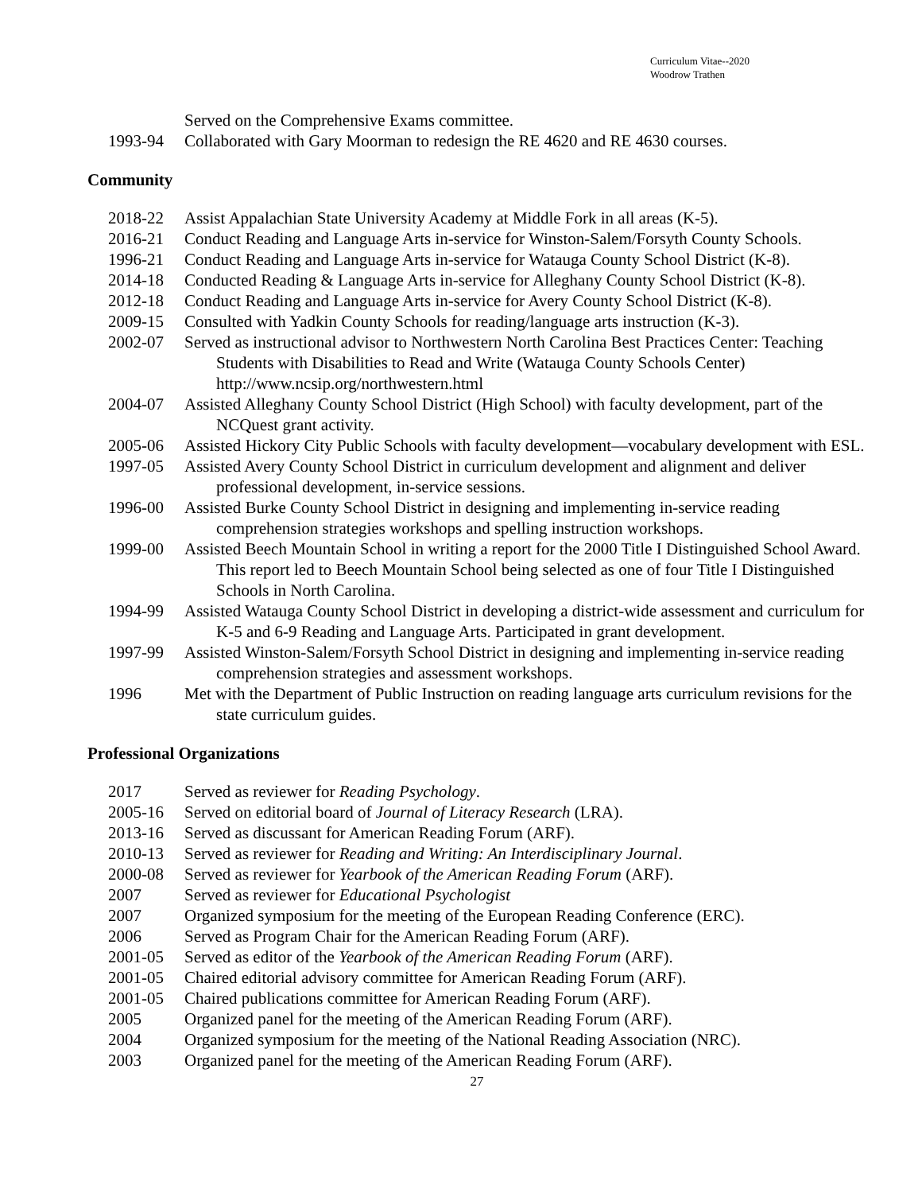Curriculum Vitae--2020
Woodrow Trathen
Served on the Comprehensive Exams committee.
1993-94 Collaborated with Gary Moorman to redesign the RE 4620 and RE 4630 courses.
Community
2018-22 Assist Appalachian State University Academy at Middle Fork in all areas (K-5).
2016-21 Conduct Reading and Language Arts in-service for Winston-Salem/Forsyth County Schools.
1996-21 Conduct Reading and Language Arts in-service for Watauga County School District (K-8).
2014-18 Conducted Reading & Language Arts in-service for Alleghany County School District (K-8).
2012-18 Conduct Reading and Language Arts in-service for Avery County School District (K-8).
2009-15 Consulted with Yadkin County Schools for reading/language arts instruction (K-3).
2002-07 Served as instructional advisor to Northwestern North Carolina Best Practices Center: Teaching Students with Disabilities to Read and Write (Watauga County Schools Center) http://www.ncsip.org/northwestern.html
2004-07 Assisted Alleghany County School District (High School) with faculty development, part of the NCQuest grant activity.
2005-06 Assisted Hickory City Public Schools with faculty development—vocabulary development with ESL.
1997-05 Assisted Avery County School District in curriculum development and alignment and deliver professional development, in-service sessions.
1996-00 Assisted Burke County School District in designing and implementing in-service reading comprehension strategies workshops and spelling instruction workshops.
1999-00 Assisted Beech Mountain School in writing a report for the 2000 Title I Distinguished School Award. This report led to Beech Mountain School being selected as one of four Title I Distinguished Schools in North Carolina.
1994-99 Assisted Watauga County School District in developing a district-wide assessment and curriculum for K-5 and 6-9 Reading and Language Arts. Participated in grant development.
1997-99 Assisted Winston-Salem/Forsyth School District in designing and implementing in-service reading comprehension strategies and assessment workshops.
1996 Met with the Department of Public Instruction on reading language arts curriculum revisions for the state curriculum guides.
Professional Organizations
2017 Served as reviewer for Reading Psychology.
2005-16 Served on editorial board of Journal of Literacy Research (LRA).
2013-16 Served as discussant for American Reading Forum (ARF).
2010-13 Served as reviewer for Reading and Writing: An Interdisciplinary Journal.
2000-08 Served as reviewer for Yearbook of the American Reading Forum (ARF).
2007 Served as reviewer for Educational Psychologist
2007 Organized symposium for the meeting of the European Reading Conference (ERC).
2006 Served as Program Chair for the American Reading Forum (ARF).
2001-05 Served as editor of the Yearbook of the American Reading Forum (ARF).
2001-05 Chaired editorial advisory committee for American Reading Forum (ARF).
2001-05 Chaired publications committee for American Reading Forum (ARF).
2005 Organized panel for the meeting of the American Reading Forum (ARF).
2004 Organized symposium for the meeting of the National Reading Association (NRC).
2003 Organized panel for the meeting of the American Reading Forum (ARF).
27